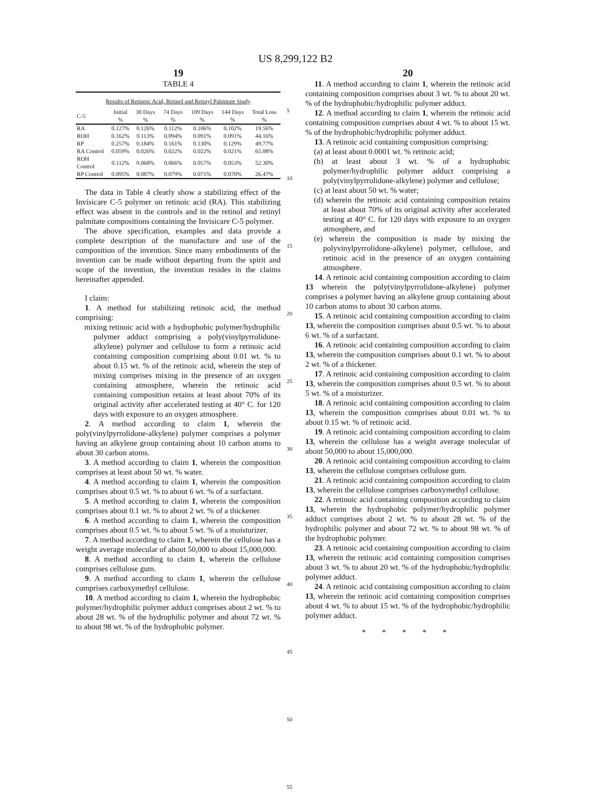US 8,299,122 B2
19
TABLE 4
| Results of Retinoic Acid, Retinol and Retinyl Palmitate Study | | | | | | |
| --- | --- | --- | --- | --- | --- | --- |
| C-5 | Initial % | 30 Days % | 74 Days % | 109 Days % | 144 Days % | Total Loss % |
| RA | 0.127% | 0.126% | 0.112% | 0.106% | 0.102% | 19.56% |
| ROH | 0.162% | 0.113% | 0.094% | 0.091% | 0.091% | 44.16% |
| RP | 0.257% | 0.184% | 0.161% | 0.130% | 0.129% | 49.77% |
| RA Control | 0.059% | 0.026% | 0.022% | 0.022% | 0.021% | 65.08% |
| ROH Control | 0.112% | 0.068% | 0.066% | 0.057% | 0.053% | 52.30% |
| RP Control | 0.095% | 0.087% | 0.079% | 0.071% | 0.070% | 26.47% |
The data in Table 4 clearly show a stabilizing effect of the Invisicare C-5 polymer on retinoic acid (RA). This stabilizing effect was absent in the controls and in the retinol and retinyl palmitate compositions containing the Invisicare C-5 polymer.
The above specification, examples and data provide a complete description of the manufacture and use of the composition of the invention. Since many embodiments of the invention can be made without departing from the spirit and scope of the invention, the invention resides in the claims hereinafter appended.
I claim:
1. A method for stabilizing retinoic acid, the method comprising:
mixing retinoic acid with a hydrophobic polymer/hydrophilic polymer adduct comprising a poly(vinylpyrrolidone-alkylene) polymer and cellulose to form a retinoic acid containing composition comprising about 0.01 wt. % to about 0.15 wt. % of the retinoic acid, wherein the step of mixing comprises mixing in the presence of an oxygen containing atmosphere, wherein the retinoic acid containing composition retains at least about 70% of its original activity after accelerated testing at 40° C. for 120 days with exposure to an oxygen atmosphere.
2. A method according to claim 1, wherein the poly(vinylpyrrolidone-alkylene) polymer comprises a polymer having an alkylene group containing about 10 carbon atoms to about 30 carbon atoms.
3. A method according to claim 1, wherein the composition comprises at least about 50 wt. % water.
4. A method according to claim 1, wherein the composition comprises about 0.5 wt. % to about 6 wt. % of a surfactant.
5. A method according to claim 1, wherein the composition comprises about 0.1 wt. % to about 2 wt. % of a thickener.
6. A method according to claim 1, wherein the composition comprises about 0.5 wt. % to about 5 wt. % of a moisturizer.
7. A method according to claim 1, wherein the cellulose has a weight average molecular of about 50,000 to about 15,000,000.
8. A method according to claim 1, wherein the cellulose comprises cellulose gum.
9. A method according to claim 1, wherein the cellulose comprises carboxymethyl cellulose.
10. A method according to claim 1, wherein the hydrophobic polymer/hydrophilic polymer adduct comprises about 2 wt. % to about 28 wt. % of the hydrophilic polymer and about 72 wt. % to about 98 wt. % of the hydrophobic polymer.
5
10
15
20
25
30
35
40
45
50
55
20
11. A method according to claim 1, wherein the retinoic acid containing composition comprises about 3 wt. % to about 20 wt. % of the hydrophobic/hydrophilic polymer adduct.
12. A method according to claim 1, wherein the retinoic acid containing composition comprises about 4 wt. % to about 15 wt. % of the hydrophobic/hydrophilic polymer adduct.
13. A retinoic acid containing composition comprising:
(a) at least about 0.0001 wt. % retinoic acid;
(b) at least about 3 wt. % of a hydrophobic polymer/hydrophilic polymer adduct comprising a poly(vinylpyrrolidone-alkylene) polymer and cellulose;
(c) at least about 50 wt. % water;
(d) wherein the retinoic acid containing composition retains at least about 70% of its original activity after accelerated testing at 40° C. for 120 days with exposure to an oxygen atmosphere, and
(e) wherein the composition is made by mixing the polyvinylpyrrolidone-alkylene) polymer, cellulose, and retinoic acid in the presence of an oxygen containing atmosphere.
14. A retinoic acid containing composition according to claim 13 wherein the poly(vinylpyrrolidone-alkylene) polymer comprises a polymer having an alkylene group containing about 10 carbon atoms to about 30 carbon atoms.
15. A retinoic acid containing composition according to claim 13, wherein the composition comprises about 0.5 wt. % to about 6 wt. % of a surfactant.
16. A retinoic acid containing composition according to claim 13, wherein the composition comprises about 0.1 wt. % to about 2 wt. % of a thickener.
17. A retinoic acid containing composition according to claim 13, wherein the composition comprises about 0.5 wt. % to about 5 wt. % of a moisturizer.
18. A retinoic acid containing composition according to claim 13, wherein the composition comprises about 0.01 wt. % to about 0.15 wt. % of retinoic acid.
19. A retinoic acid containing composition according to claim 13, wherein the cellulose has a weight average molecular of about 50,000 to about 15,000,000.
20. A retinoic acid containing composition according to claim 13, wherein the cellulose comprises cellulose gum.
21. A retinoic acid containing composition according to claim 13, wherein the cellulose comprises carboxymethyl cellulose.
22. A retinoic acid containing composition according to claim 13, wherein the hydrophobic polymer/hydrophilic polymer adduct comprises about 2 wt. % to about 28 wt. % of the hydrophilic polymer and about 72 wt. % to about 98 wt. % of the hydrophobic polymer.
23. A retinoic acid containing composition according to claim 13, wherein the retinoic acid containing composition comprises about 3 wt. % to about 20 wt. % of the hydrophobic/hydrophilic polymer adduct.
24. A retinoic acid containing composition according to claim 13, wherein the retinoic acid containing composition comprises about 4 wt. % to about 15 wt. % of the hydrophobic/hydrophilic polymer adduct.
* * * * *